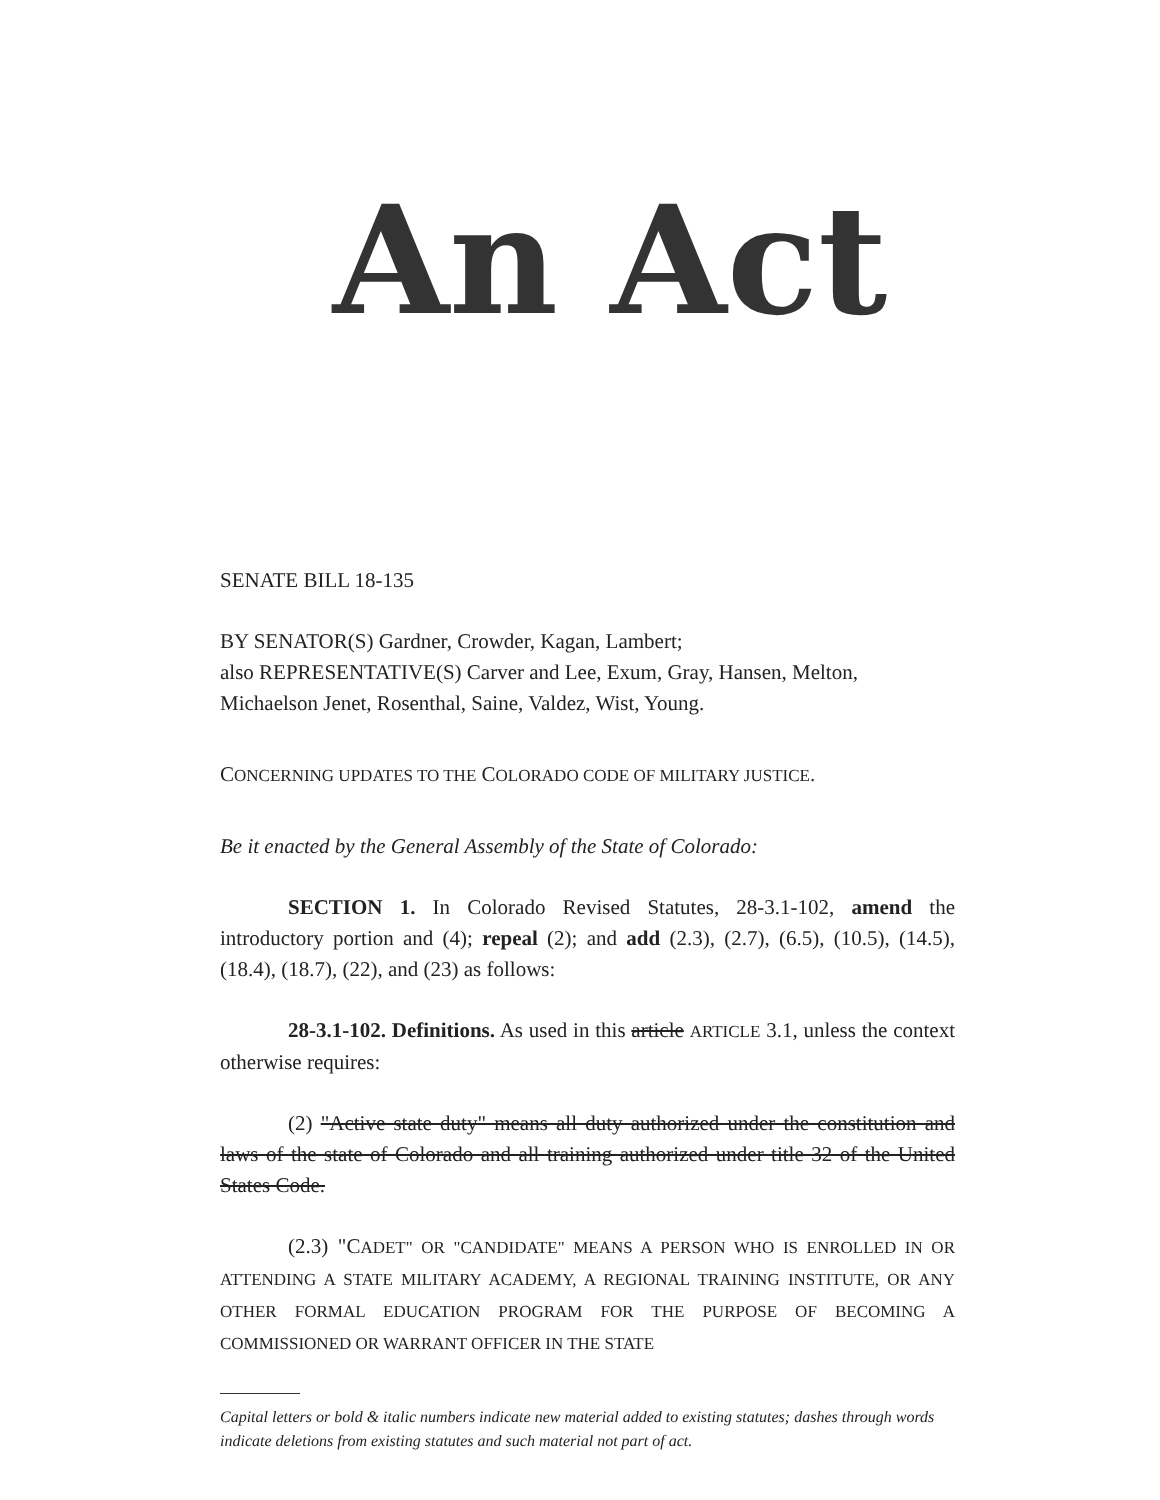An Act
SENATE BILL 18-135
BY SENATOR(S) Gardner, Crowder, Kagan, Lambert;
also REPRESENTATIVE(S) Carver and Lee, Exum, Gray, Hansen, Melton, Michaelson Jenet, Rosenthal, Saine, Valdez, Wist, Young.
CONCERNING UPDATES TO THE COLORADO CODE OF MILITARY JUSTICE.
Be it enacted by the General Assembly of the State of Colorado:
SECTION 1. In Colorado Revised Statutes, 28-3.1-102, amend the introductory portion and (4); repeal (2); and add (2.3), (2.7), (6.5), (10.5), (14.5), (18.4), (18.7), (22), and (23) as follows:
28-3.1-102. Definitions. As used in this article ARTICLE 3.1, unless the context otherwise requires:
(2) "Active state duty" means all duty authorized under the constitution and laws of the state of Colorado and all training authorized under title 32 of the United States Code.
(2.3) "CADET" OR "CANDIDATE" MEANS A PERSON WHO IS ENROLLED IN OR ATTENDING A STATE MILITARY ACADEMY, A REGIONAL TRAINING INSTITUTE, OR ANY OTHER FORMAL EDUCATION PROGRAM FOR THE PURPOSE OF BECOMING A COMMISSIONED OR WARRANT OFFICER IN THE STATE
Capital letters or bold & italic numbers indicate new material added to existing statutes; dashes through words indicate deletions from existing statutes and such material not part of act.